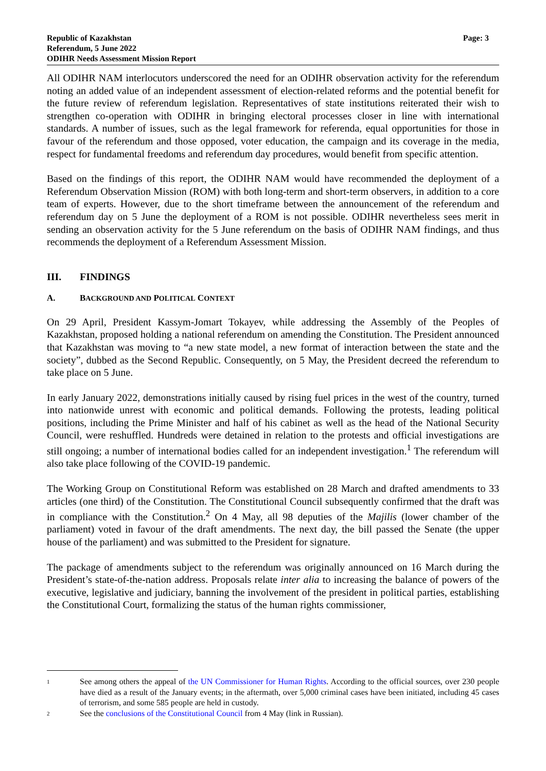Republic of Kazakhstan
Referendum, 5 June 2022
ODIHR Needs Assessment Mission Report
Page: 3
All ODIHR NAM interlocutors underscored the need for an ODIHR observation activity for the referendum noting an added value of an independent assessment of election-related reforms and the potential benefit for the future review of referendum legislation. Representatives of state institutions reiterated their wish to strengthen co-operation with ODIHR in bringing electoral processes closer in line with international standards. A number of issues, such as the legal framework for referenda, equal opportunities for those in favour of the referendum and those opposed, voter education, the campaign and its coverage in the media, respect for fundamental freedoms and referendum day procedures, would benefit from specific attention.
Based on the findings of this report, the ODIHR NAM would have recommended the deployment of a Referendum Observation Mission (ROM) with both long-term and short-term observers, in addition to a core team of experts. However, due to the short timeframe between the announcement of the referendum and referendum day on 5 June the deployment of a ROM is not possible. ODIHR nevertheless sees merit in sending an observation activity for the 5 June referendum on the basis of ODIHR NAM findings, and thus recommends the deployment of a Referendum Assessment Mission.
III. FINDINGS
A. BACKGROUND AND POLITICAL CONTEXT
On 29 April, President Kassym-Jomart Tokayev, while addressing the Assembly of the Peoples of Kazakhstan, proposed holding a national referendum on amending the Constitution. The President announced that Kazakhstan was moving to “a new state model, a new format of interaction between the state and the society”, dubbed as the Second Republic. Consequently, on 5 May, the President decreed the referendum to take place on 5 June.
In early January 2022, demonstrations initially caused by rising fuel prices in the west of the country, turned into nationwide unrest with economic and political demands. Following the protests, leading political positions, including the Prime Minister and half of his cabinet as well as the head of the National Security Council, were reshuffled. Hundreds were detained in relation to the protests and official investigations are still ongoing; a number of international bodies called for an independent investigation.<sup>1</sup> The referendum will also take place following of the COVID-19 pandemic.
The Working Group on Constitutional Reform was established on 28 March and drafted amendments to 33 articles (one third) of the Constitution. The Constitutional Council subsequently confirmed that the draft was in compliance with the Constitution.<sup>2</sup> On 4 May, all 98 deputies of the Majilis (lower chamber of the parliament) voted in favour of the draft amendments. The next day, the bill passed the Senate (the upper house of the parliament) and was submitted to the President for signature.
The package of amendments subject to the referendum was originally announced on 16 March during the President’s state-of-the-nation address. Proposals relate inter alia to increasing the balance of powers of the executive, legislative and judiciary, banning the involvement of the president in political parties, establishing the Constitutional Court, formalizing the status of the human rights commissioner,
1
See among others the appeal of the UN Commissioner for Human Rights. According to the official sources, over 230 people have died as a result of the January events; in the aftermath, over 5,000 criminal cases have been initiated, including 45 cases of terrorism, and some 585 people are held in custody.
2
See the conclusions of the Constitutional Council from 4 May (link in Russian).